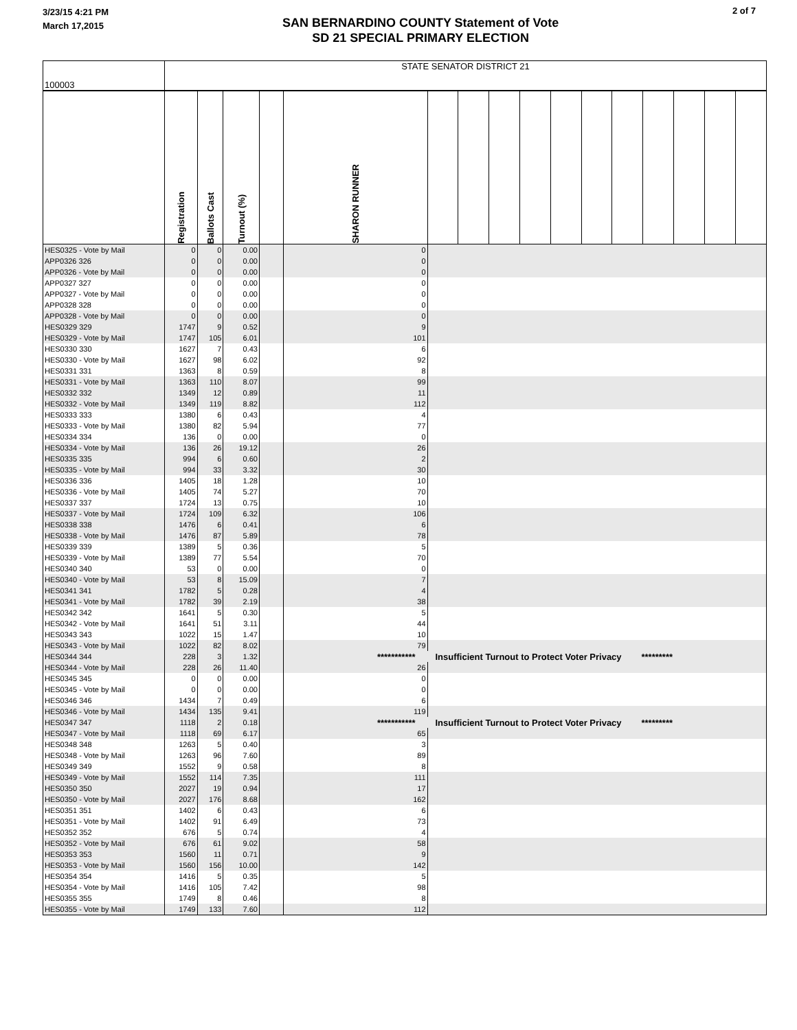3/23/15 4:21 PM
March 17,2015
SAN BERNARDINO COUNTY Statement of Vote
SD 21 SPECIAL PRIMARY ELECTION
2 of 7
| 100003 | STATE SENATOR DISTRICT 21 | | | | | | | | | | | | | | | |
| | Registration | Ballots Cast | Turnout (%) | | SHARON RUNNER | | | | | | | | | | | |
| HES0325 - Vote by Mail | 0 | 0 | 0.00 | | 0 | | | | | | | | | | | |
| APP0326 326 | 0 | 0 | 0.00 | | 0 | | | | | | | | | | | |
| APP0326 - Vote by Mail | 0 | 0 | 0.00 | | 0 | | | | | | | | | | | |
| APP0327 327 | 0 | 0 | 0.00 | | 0 | | | | | | | | | | | |
| APP0327 - Vote by Mail | 0 | 0 | 0.00 | | 0 | | | | | | | | | | | |
| APP0328 328 | 0 | 0 | 0.00 | | 0 | | | | | | | | | | | |
| APP0328 - Vote by Mail | 0 | 0 | 0.00 | | 0 | | | | | | | | | | | |
| HES0329 329 | 1747 | 9 | 0.52 | | 9 | | | | | | | | | | | |
| HES0329 - Vote by Mail | 1747 | 105 | 6.01 | | 101 | | | | | | | | | | | |
| HES0330 330 | 1627 | 7 | 0.43 | | 6 | | | | | | | | | | | |
| HES0330 - Vote by Mail | 1627 | 98 | 6.02 | | 92 | | | | | | | | | | | |
| HES0331 331 | 1363 | 8 | 0.59 | | 8 | | | | | | | | | | | |
| HES0331 - Vote by Mail | 1363 | 110 | 8.07 | | 99 | | | | | | | | | | | |
| HES0332 332 | 1349 | 12 | 0.89 | | 11 | | | | | | | | | | | |
| HES0332 - Vote by Mail | 1349 | 119 | 8.82 | | 112 | | | | | | | | | | | |
| HES0333 333 | 1380 | 6 | 0.43 | | 4 | | | | | | | | | | | |
| HES0333 - Vote by Mail | 1380 | 82 | 5.94 | | 77 | | | | | | | | | | | |
| HES0334 334 | 136 | 0 | 0.00 | | 0 | | | | | | | | | | | |
| HES0334 - Vote by Mail | 136 | 26 | 19.12 | | 26 | | | | | | | | | | | |
| HES0335 335 | 994 | 6 | 0.60 | | 2 | | | | | | | | | | | |
| HES0335 - Vote by Mail | 994 | 33 | 3.32 | | 30 | | | | | | | | | | | |
| HES0336 336 | 1405 | 18 | 1.28 | | 10 | | | | | | | | | | | |
| HES0336 - Vote by Mail | 1405 | 74 | 5.27 | | 70 | | | | | | | | | | | |
| HES0337 337 | 1724 | 13 | 0.75 | | 10 | | | | | | | | | | | |
| HES0337 - Vote by Mail | 1724 | 109 | 6.32 | | 106 | | | | | | | | | | | |
| HES0338 338 | 1476 | 6 | 0.41 | | 6 | | | | | | | | | | | |
| HES0338 - Vote by Mail | 1476 | 87 | 5.89 | | 78 | | | | | | | | | | | |
| HES0339 339 | 1389 | 5 | 0.36 | | 5 | | | | | | | | | | | |
| HES0339 - Vote by Mail | 1389 | 77 | 5.54 | | 70 | | | | | | | | | | | |
| HES0340 340 | 53 | 0 | 0.00 | | 0 | | | | | | | | | | | |
| HES0340 - Vote by Mail | 53 | 8 | 15.09 | | 7 | | | | | | | | | | | |
| HES0341 341 | 1782 | 5 | 0.28 | | 4 | | | | | | | | | | | |
| HES0341 - Vote by Mail | 1782 | 39 | 2.19 | | 38 | | | | | | | | | | | |
| HES0342 342 | 1641 | 5 | 0.30 | | 5 | | | | | | | | | | | |
| HES0342 - Vote by Mail | 1641 | 51 | 3.11 | | 44 | | | | | | | | | | | |
| HES0343 343 | 1022 | 15 | 1.47 | | 10 | | | | | | | | | | | |
| HES0343 - Vote by Mail | 1022 | 82 | 8.02 | | 79 | | | | | | | | | | | |
| HES0344 344 | 228 | 3 | 1.32 | | *********** Insufficient Turnout to Protect Voter Privacy ********* | | | | | | | | | | | |
| HES0344 - Vote by Mail | 228 | 26 | 11.40 | | 26 | | | | | | | | | | | |
| HES0345 345 | 0 | 0 | 0.00 | | 0 | | | | | | | | | | | |
| HES0345 - Vote by Mail | 0 | 0 | 0.00 | | 0 | | | | | | | | | | | |
| HES0346 346 | 1434 | 7 | 0.49 | | 6 | | | | | | | | | | | |
| HES0346 - Vote by Mail | 1434 | 135 | 9.41 | | 119 | | | | | | | | | | | |
| HES0347 347 | 1118 | 2 | 0.18 | | *********** Insufficient Turnout to Protect Voter Privacy ********* | | | | | | | | | | | |
| HES0347 - Vote by Mail | 1118 | 69 | 6.17 | | 65 | | | | | | | | | | | |
| HES0348 348 | 1263 | 5 | 0.40 | | 3 | | | | | | | | | | | |
| HES0348 - Vote by Mail | 1263 | 96 | 7.60 | | 89 | | | | | | | | | | | |
| HES0349 349 | 1552 | 9 | 0.58 | | 8 | | | | | | | | | | | |
| HES0349 - Vote by Mail | 1552 | 114 | 7.35 | | 111 | | | | | | | | | | | |
| HES0350 350 | 2027 | 19 | 0.94 | | 17 | | | | | | | | | | | |
| HES0350 - Vote by Mail | 2027 | 176 | 8.68 | | 162 | | | | | | | | | | | |
| HES0351 351 | 1402 | 6 | 0.43 | | 6 | | | | | | | | | | | |
| HES0351 - Vote by Mail | 1402 | 91 | 6.49 | | 73 | | | | | | | | | | | |
| HES0352 352 | 676 | 5 | 0.74 | | 4 | | | | | | | | | | | |
| HES0352 - Vote by Mail | 676 | 61 | 9.02 | | 58 | | | | | | | | | | | |
| HES0353 353 | 1560 | 11 | 0.71 | | 9 | | | | | | | | | | | |
| HES0353 - Vote by Mail | 1560 | 156 | 10.00 | | 142 | | | | | | | | | | | |
| HES0354 354 | 1416 | 5 | 0.35 | | 5 | | | | | | | | | | | |
| HES0354 - Vote by Mail | 1416 | 105 | 7.42 | | 98 | | | | | | | | | | | |
| HES0355 355 | 1749 | 8 | 0.46 | | 8 | | | | | | | | | | | |
| HES0355 - Vote by Mail | 1749 | 133 | 7.60 | | 112 | | | | | | | | | | | |